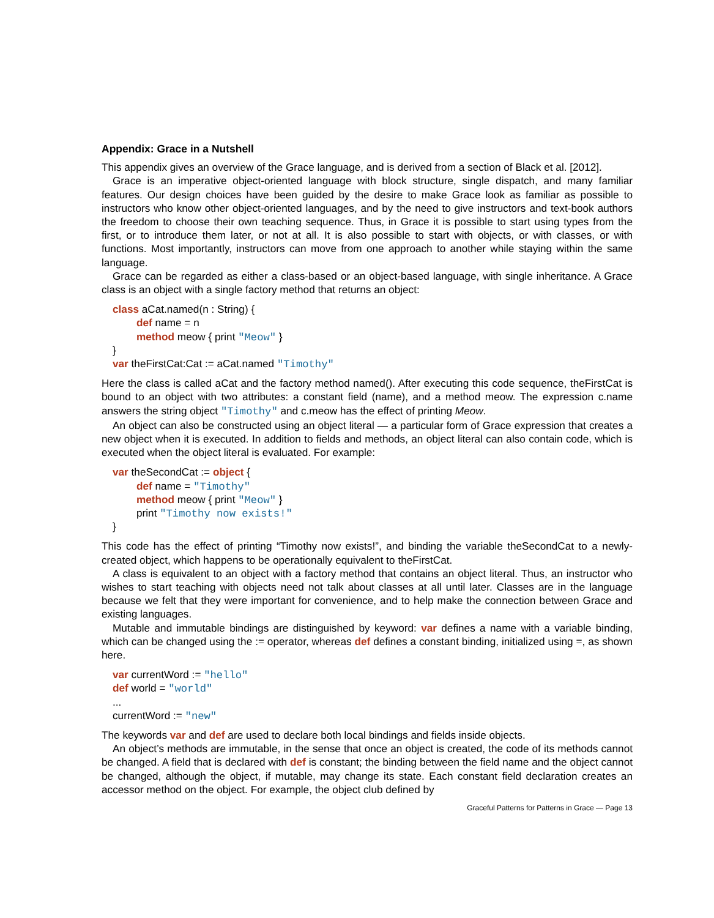Appendix: Grace in a Nutshell
This appendix gives an overview of the Grace language, and is derived from a section of Black et al. [2012].
Grace is an imperative object-oriented language with block structure, single dispatch, and many familiar features. Our design choices have been guided by the desire to make Grace look as familiar as possible to instructors who know other object-oriented languages, and by the need to give instructors and text-book authors the freedom to choose their own teaching sequence. Thus, in Grace it is possible to start using types from the first, or to introduce them later, or not at all. It is also possible to start with objects, or with classes, or with functions. Most importantly, instructors can move from one approach to another while staying within the same language.
Grace can be regarded as either a class-based or an object-based language, with single inheritance. A Grace class is an object with a single factory method that returns an object:
class aCat.named(n : String) {
def name = n
method meow { print "Meow" }
}
var theFirstCat:Cat := aCat.named "Timothy"
Here the class is called aCat and the factory method named(). After executing this code sequence, theFirstCat is bound to an object with two attributes: a constant field (name), and a method meow. The expression c.name answers the string object "Timothy" and c.meow has the effect of printing Meow.
An object can also be constructed using an object literal — a particular form of Grace expression that creates a new object when it is executed. In addition to fields and methods, an object literal can also contain code, which is executed when the object literal is evaluated. For example:
var theSecondCat := object {
def name = "Timothy"
method meow { print "Meow" }
print "Timothy now exists!"
}
This code has the effect of printing “Timothy now exists!”, and binding the variable theSecondCat to a newly-created object, which happens to be operationally equivalent to theFirstCat.
A class is equivalent to an object with a factory method that contains an object literal. Thus, an instructor who wishes to start teaching with objects need not talk about classes at all until later. Classes are in the language because we felt that they were important for convenience, and to help make the connection between Grace and existing languages.
Mutable and immutable bindings are distinguished by keyword: var defines a name with a variable binding, which can be changed using the := operator, whereas def defines a constant binding, initialized using =, as shown here.
var currentWord := "hello"
def world = "world"
...
currentWord := "new"
The keywords var and def are used to declare both local bindings and fields inside objects.
An object’s methods are immutable, in the sense that once an object is created, the code of its methods cannot be changed. A field that is declared with def is constant; the binding between the field name and the object cannot be changed, although the object, if mutable, may change its state. Each constant field declaration creates an accessor method on the object. For example, the object club defined by
Graceful Patterns for Patterns in Grace — Page 13